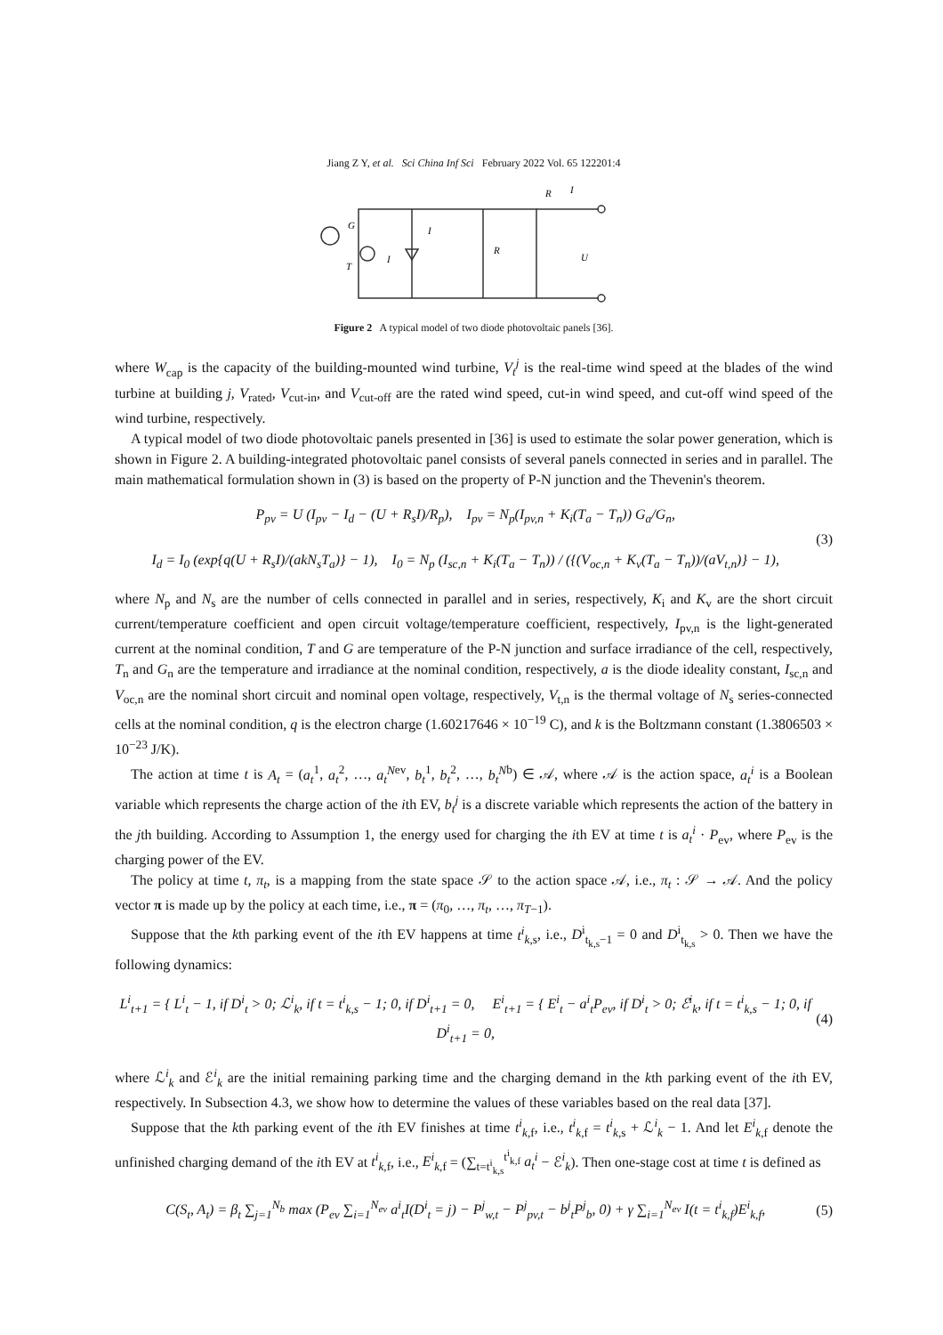Jiang Z Y, et al. Sci China Inf Sci February 2022 Vol. 65 122201:4
G
T
I
I
R
R
I
U
Figure 2 A typical model of two diode photovoltaic panels [36].
where W<sub>cap</sub> is the capacity of the building-mounted wind turbine, V<sub>t</sub><sup>j</sup> is the real-time wind speed at the blades of the wind turbine at building j, V<sub>rated</sub>, V<sub>cut-in</sub>, and V<sub>cut-off</sub> are the rated wind speed, cut-in wind speed, and cut-off wind speed of the wind turbine, respectively.
A typical model of two diode photovoltaic panels presented in [36] is used to estimate the solar power generation, which is shown in Figure 2. A building-integrated photovoltaic panel consists of several panels connected in series and in parallel. The main mathematical formulation shown in (3) is based on the property of P-N junction and the Thevenin's theorem.
P<sub>pv</sub> = U (I<sub>pv</sub> − I<sub>d</sub> − (U + R<sub>s</sub>I)/R<sub>p</sub>), I<sub>pv</sub> = N<sub>p</sub>(I<sub>pv,n</sub> + K<sub>i</sub>(T<sub>a</sub> − T<sub>n</sub>)) G<sub>a</sub>/G<sub>n</sub>,
I<sub>d</sub> = I<sub>0</sub> (exp{q(U + R<sub>s</sub>I)/(akN<sub>s</sub>T<sub>a</sub>)} − 1), I<sub>0</sub> = N<sub>p</sub> (I<sub>sc,n</sub> + K<sub>i</sub>(T<sub>a</sub> − T<sub>n</sub>)) / ({(V<sub>oc,n</sub> + K<sub>v</sub>(T<sub>a</sub> − T<sub>n</sub>))/(aV<sub>t,n</sub>)} − 1),
(3)
where N<sub>p</sub> and N<sub>s</sub> are the number of cells connected in parallel and in series, respectively, K<sub>i</sub> and K<sub>v</sub> are the short circuit current/temperature coefficient and open circuit voltage/temperature coefficient, respectively, I<sub>pv,n</sub> is the light-generated current at the nominal condition, T and G are temperature of the P-N junction and surface irradiance of the cell, respectively, T<sub>n</sub> and G<sub>n</sub> are the temperature and irradiance at the nominal condition, respectively, a is the diode ideality constant, I<sub>sc,n</sub> and V<sub>oc,n</sub> are the nominal short circuit and nominal open voltage, respectively, V<sub>t,n</sub> is the thermal voltage of N<sub>s</sub> series-connected cells at the nominal condition, q is the electron charge (1.60217646 × 10<sup>−19</sup> C), and k is the Boltzmann constant (1.3806503 × 10<sup>−23</sup> J/K).
The action at time t is A<sub>t</sub> = (a<sub>t</sub><sup>1</sup>, a<sub>t</sub><sup>2</sup>, …, a<sub>t</sub><sup>N</sup><sup>ev</sup>, b<sub>t</sub><sup>1</sup>, b<sub>t</sub><sup>2</sup>, …, b<sub>t</sub><sup>N</sup><sup>b</sup>) ∈ 𝒜, where 𝒜 is the action space, a<sub>t</sub><sup>i</sup> is a Boolean variable which represents the charge action of the ith EV, b<sub>t</sub><sup>j</sup> is a discrete variable which represents the action of the battery in the jth building. According to Assumption 1, the energy used for charging the ith EV at time t is a<sub>t</sub><sup>i</sup> · P<sub>ev</sub>, where P<sub>ev</sub> is the charging power of the EV.
The policy at time t, π<sub>t</sub>, is a mapping from the state space 𝒮 to the action space 𝒜, i.e., π<sub>t</sub> : 𝒮 → 𝒜. And the policy vector π is made up by the policy at each time, i.e., π = (π<sub>0</sub>, …, π<sub>t</sub>, …, π<sub>T−1</sub>).
Suppose that the kth parking event of the ith EV happens at time t<sup>i</sup><sub>k,s</sub>, i.e., D<sup>i</sup><sub>t<sub>k,s</sub>−1</sub> = 0 and D<sup>i</sup><sub>t<sub>k,s</sub></sub> > 0. Then we have the following dynamics:
L<sup>i</sup><sub>t+1</sub> = { L<sup>i</sup><sub>t</sub> − 1, if D<sup>i</sup><sub>t</sub> > 0; ℒ<sup>i</sup><sub>k</sub>, if t = t<sup>i</sup><sub>k,s</sub> − 1; 0, if D<sup>i</sup><sub>t+1</sub> = 0, E<sup>i</sup><sub>t+1</sub> = { E<sup>i</sup><sub>t</sub> − a<sup>i</sup><sub>t</sub>P<sub>ev</sub>, if D<sup>i</sup><sub>t</sub> > 0; ℰ<sup>i</sup><sub>k</sub>, if t = t<sup>i</sup><sub>k,s</sub> − 1; 0, if D<sup>i</sup><sub>t+1</sub> = 0,
(4)
where ℒ<sup>i</sup><sub>k</sub> and ℰ<sup>i</sup><sub>k</sub> are the initial remaining parking time and the charging demand in the kth parking event of the ith EV, respectively. In Subsection 4.3, we show how to determine the values of these variables based on the real data [37].
Suppose that the kth parking event of the ith EV finishes at time t<sup>i</sup><sub>k,f</sub>, i.e., t<sup>i</sup><sub>k,f</sub> = t<sup>i</sup><sub>k,s</sub> + ℒ<sup>i</sup><sub>k</sub> − 1. And let E<sup>i</sup><sub>k,f</sub> denote the unfinished charging demand of the ith EV at t<sup>i</sup><sub>k,f</sub>, i.e., E<sup>i</sup><sub>k,f</sub> = (∑<sub>t=t<sup>i</sup><sub>k,s</sub></sub><sup>t<sup>i</sup><sub>k,f</sub></sup> a<sub>t</sub><sup>i</sup> − ℰ<sup>i</sup><sub>k</sub>). Then one-stage cost at time t is defined as
C(S<sub>t</sub>, A<sub>t</sub>) = β<sub>t</sub> ∑<sub>j=1</sub><sup>N<sub>b</sub></sup> max (P<sub>ev</sub> ∑<sub>i=1</sub><sup>N<sub>ev</sub></sup> a<sup>i</sup><sub>t</sub>I(D<sup>i</sup><sub>t</sub> = j) − P<sup>j</sup><sub>w,t</sub> − P<sup>j</sup><sub>pv,t</sub> − b<sup>j</sup><sub>t</sub>P<sup>j</sup><sub>b</sub>, 0) + γ ∑<sub>i=1</sub><sup>N<sub>ev</sub></sup> I(t = t<sup>i</sup><sub>k,f</sub>)E<sup>i</sup><sub>k,f</sub>,
(5)